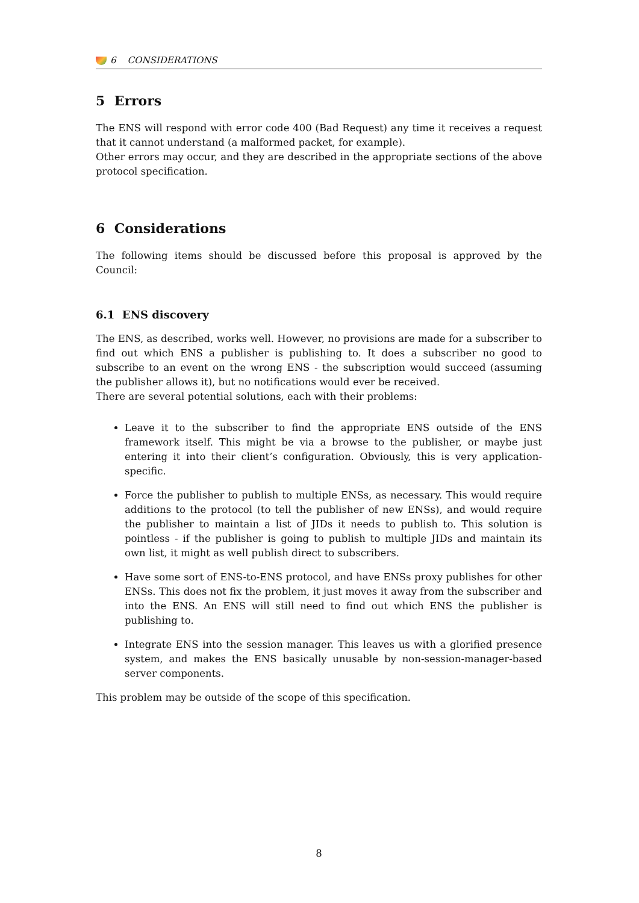6 CONSIDERATIONS
5 Errors
The ENS will respond with error code 400 (Bad Request) any time it receives a request that it cannot understand (a malformed packet, for example).
Other errors may occur, and they are described in the appropriate sections of the above protocol specification.
6 Considerations
The following items should be discussed before this proposal is approved by the Council:
6.1 ENS discovery
The ENS, as described, works well. However, no provisions are made for a subscriber to find out which ENS a publisher is publishing to. It does a subscriber no good to subscribe to an event on the wrong ENS - the subscription would succeed (assuming the publisher allows it), but no notifications would ever be received.
There are several potential solutions, each with their problems:
Leave it to the subscriber to find the appropriate ENS outside of the ENS framework itself. This might be via a browse to the publisher, or maybe just entering it into their client’s configuration. Obviously, this is very application-specific.
Force the publisher to publish to multiple ENSs, as necessary. This would require additions to the protocol (to tell the publisher of new ENSs), and would require the publisher to maintain a list of JIDs it needs to publish to. This solution is pointless - if the publisher is going to publish to multiple JIDs and maintain its own list, it might as well publish direct to subscribers.
Have some sort of ENS-to-ENS protocol, and have ENSs proxy publishes for other ENSs. This does not fix the problem, it just moves it away from the subscriber and into the ENS. An ENS will still need to find out which ENS the publisher is publishing to.
Integrate ENS into the session manager. This leaves us with a glorified presence system, and makes the ENS basically unusable by non-session-manager-based server components.
This problem may be outside of the scope of this specification.
8